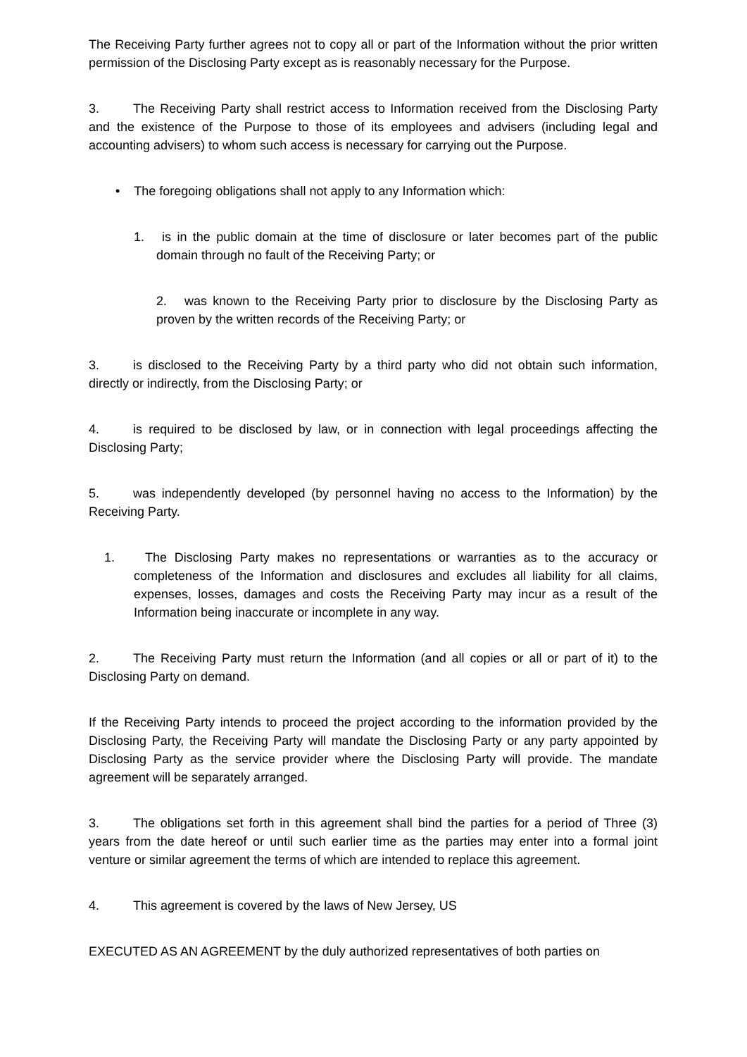The Receiving Party further agrees not to copy all or part of the Information without the prior written permission of the Disclosing Party except as is reasonably necessary for the Purpose.
3. The Receiving Party shall restrict access to Information received from the Disclosing Party and the existence of the Purpose to those of its employees and advisers (including legal and accounting advisers) to whom such access is necessary for carrying out the Purpose.
• The foregoing obligations shall not apply to any Information which:
1. is in the public domain at the time of disclosure or later becomes part of the public domain through no fault of the Receiving Party; or
2. was known to the Receiving Party prior to disclosure by the Disclosing Party as proven by the written records of the Receiving Party; or
3. is disclosed to the Receiving Party by a third party who did not obtain such information, directly or indirectly, from the Disclosing Party; or
4. is required to be disclosed by law, or in connection with legal proceedings affecting the Disclosing Party;
5. was independently developed (by personnel having no access to the Information) by the Receiving Party.
1. The Disclosing Party makes no representations or warranties as to the accuracy or completeness of the Information and disclosures and excludes all liability for all claims, expenses, losses, damages and costs the Receiving Party may incur as a result of the Information being inaccurate or incomplete in any way.
2. The Receiving Party must return the Information (and all copies or all or part of it) to the Disclosing Party on demand.
If the Receiving Party intends to proceed the project according to the information provided by the Disclosing Party, the Receiving Party will mandate the Disclosing Party or any party appointed by Disclosing Party as the service provider where the Disclosing Party will provide. The mandate agreement will be separately arranged.
3. The obligations set forth in this agreement shall bind the parties for a period of Three (3) years from the date hereof or until such earlier time as the parties may enter into a formal joint venture or similar agreement the terms of which are intended to replace this agreement.
4. This agreement is covered by the laws of New Jersey, US
EXECUTED AS AN AGREEMENT by the duly authorized representatives of both parties on